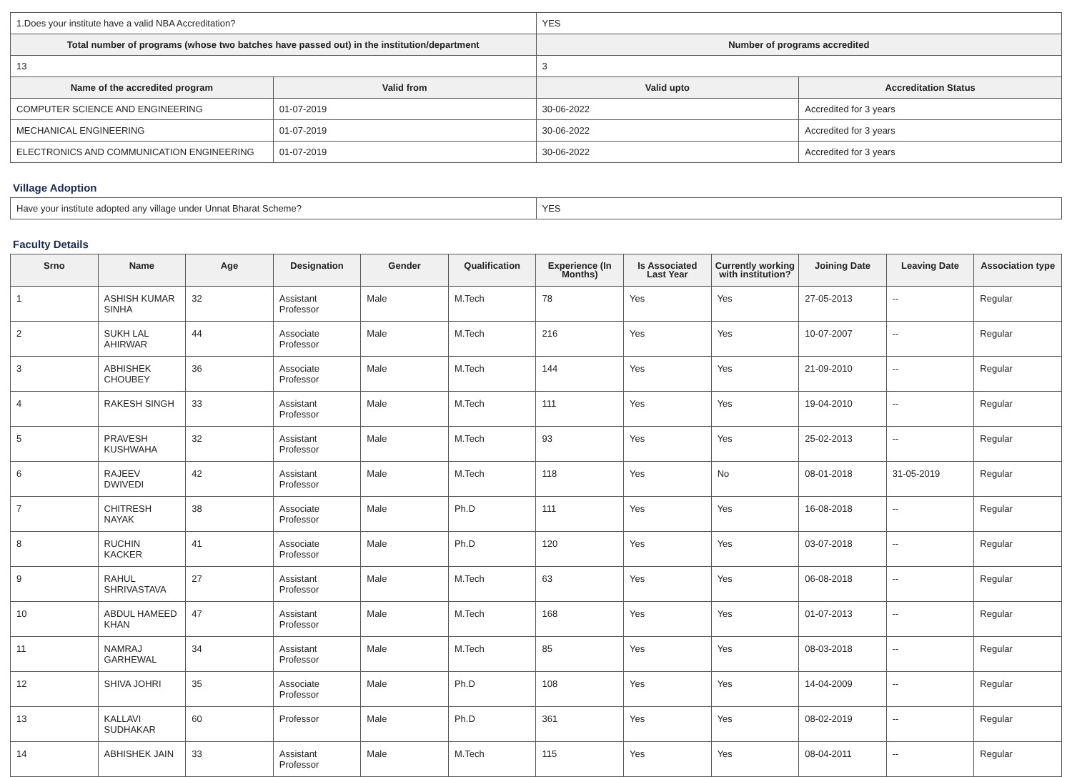| 1.Does your institute have a valid NBA Accreditation? | | YES | |
| Total number of programs (whose two batches have passed out) in the institution/department | | Number of programs accredited | |
| 13 | | 3 | |
| Name of the accredited program | Valid from | Valid upto | Accreditation Status |
| COMPUTER SCIENCE AND ENGINEERING | 01-07-2019 | 30-06-2022 | Accredited for 3 years |
| MECHANICAL ENGINEERING | 01-07-2019 | 30-06-2022 | Accredited for 3 years |
| ELECTRONICS AND COMMUNICATION ENGINEERING | 01-07-2019 | 30-06-2022 | Accredited for 3 years |
Village Adoption
| Have your institute adopted any village under Unnat Bharat Scheme? | YES |
Faculty Details
| Srno | Name | Age | Designation | Gender | Qualification | Experience (In Months) | Is Associated Last Year | Currently working with institution? | Joining Date | Leaving Date | Association type |
| --- | --- | --- | --- | --- | --- | --- | --- | --- | --- | --- | --- |
| 1 | ASHISH KUMAR SINHA | 32 | Assistant Professor | Male | M.Tech | 78 | Yes | Yes | 27-05-2013 | -- | Regular |
| 2 | SUKH LAL AHIRWAR | 44 | Associate Professor | Male | M.Tech | 216 | Yes | Yes | 10-07-2007 | -- | Regular |
| 3 | ABHISHEK CHOUBEY | 36 | Associate Professor | Male | M.Tech | 144 | Yes | Yes | 21-09-2010 | -- | Regular |
| 4 | RAKESH SINGH | 33 | Assistant Professor | Male | M.Tech | 111 | Yes | Yes | 19-04-2010 | -- | Regular |
| 5 | PRAVESH KUSHWAHA | 32 | Assistant Professor | Male | M.Tech | 93 | Yes | Yes | 25-02-2013 | -- | Regular |
| 6 | RAJEEV DWIVEDI | 42 | Assistant Professor | Male | M.Tech | 118 | Yes | No | 08-01-2018 | 31-05-2019 | Regular |
| 7 | CHITRESH NAYAK | 38 | Associate Professor | Male | Ph.D | 111 | Yes | Yes | 16-08-2018 | -- | Regular |
| 8 | RUCHIN KACKER | 41 | Associate Professor | Male | Ph.D | 120 | Yes | Yes | 03-07-2018 | -- | Regular |
| 9 | RAHUL SHRIVASTAVA | 27 | Assistant Professor | Male | M.Tech | 63 | Yes | Yes | 06-08-2018 | -- | Regular |
| 10 | ABDUL HAMEED KHAN | 47 | Assistant Professor | Male | M.Tech | 168 | Yes | Yes | 01-07-2013 | -- | Regular |
| 11 | NAMRAJ GARHEWAL | 34 | Assistant Professor | Male | M.Tech | 85 | Yes | Yes | 08-03-2018 | -- | Regular |
| 12 | SHIVA JOHRI | 35 | Associate Professor | Male | Ph.D | 108 | Yes | Yes | 14-04-2009 | -- | Regular |
| 13 | KALLAVI SUDHAKAR | 60 | Professor | Male | Ph.D | 361 | Yes | Yes | 08-02-2019 | -- | Regular |
| 14 | ABHISHEK JAIN | 33 | Assistant Professor | Male | M.Tech | 115 | Yes | Yes | 08-04-2011 | -- | Regular |